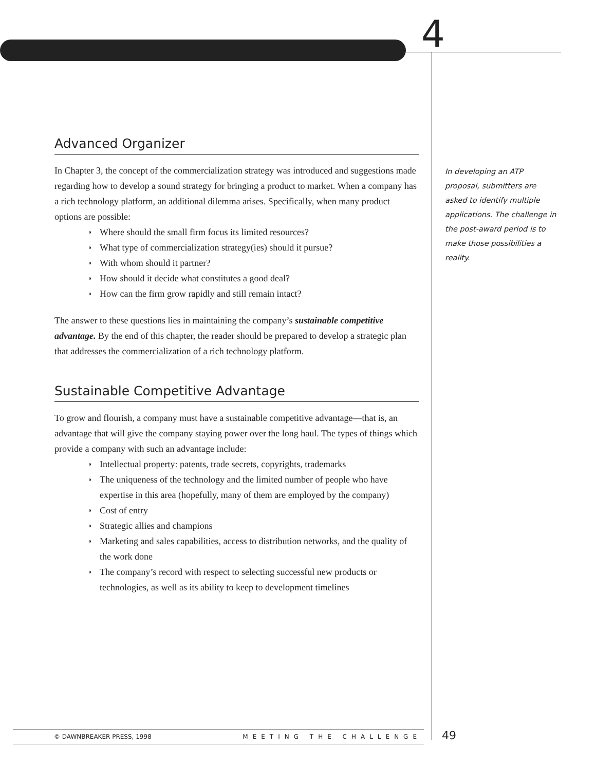4
Advanced Organizer
In Chapter 3, the concept of the commercialization strategy was introduced and suggestions made regarding how to develop a sound strategy for bringing a product to market. When a company has a rich technology platform, an additional dilemma arises. Specifically, when many product options are possible:
◗ Where should the small firm focus its limited resources?
◗ What type of commercialization strategy(ies) should it pursue?
◗ With whom should it partner?
◗ How should it decide what constitutes a good deal?
◗ How can the firm grow rapidly and still remain intact?
The answer to these questions lies in maintaining the company’s sustainable competitive advantage. By the end of this chapter, the reader should be prepared to develop a strategic plan that addresses the commercialization of a rich technology platform.
Sustainable Competitive Advantage
To grow and flourish, a company must have a sustainable competitive advantage—that is, an advantage that will give the company staying power over the long haul. The types of things which provide a company with such an advantage include:
◗ Intellectual property: patents, trade secrets, copyrights, trademarks
◗ The uniqueness of the technology and the limited number of people who have expertise in this area (hopefully, many of them are employed by the company)
◗ Cost of entry
◗ Strategic allies and champions
◗ Marketing and sales capabilities, access to distribution networks, and the quality of the work done
◗ The company’s record with respect to selecting successful new products or technologies, as well as its ability to keep to development timelines
In developing an ATP proposal, submitters are asked to identify multiple applications. The challenge in the post-award period is to make those possibilities a reality.
© DAWNBREAKER PRESS, 1998 MEETING THE CHALLENGE 49